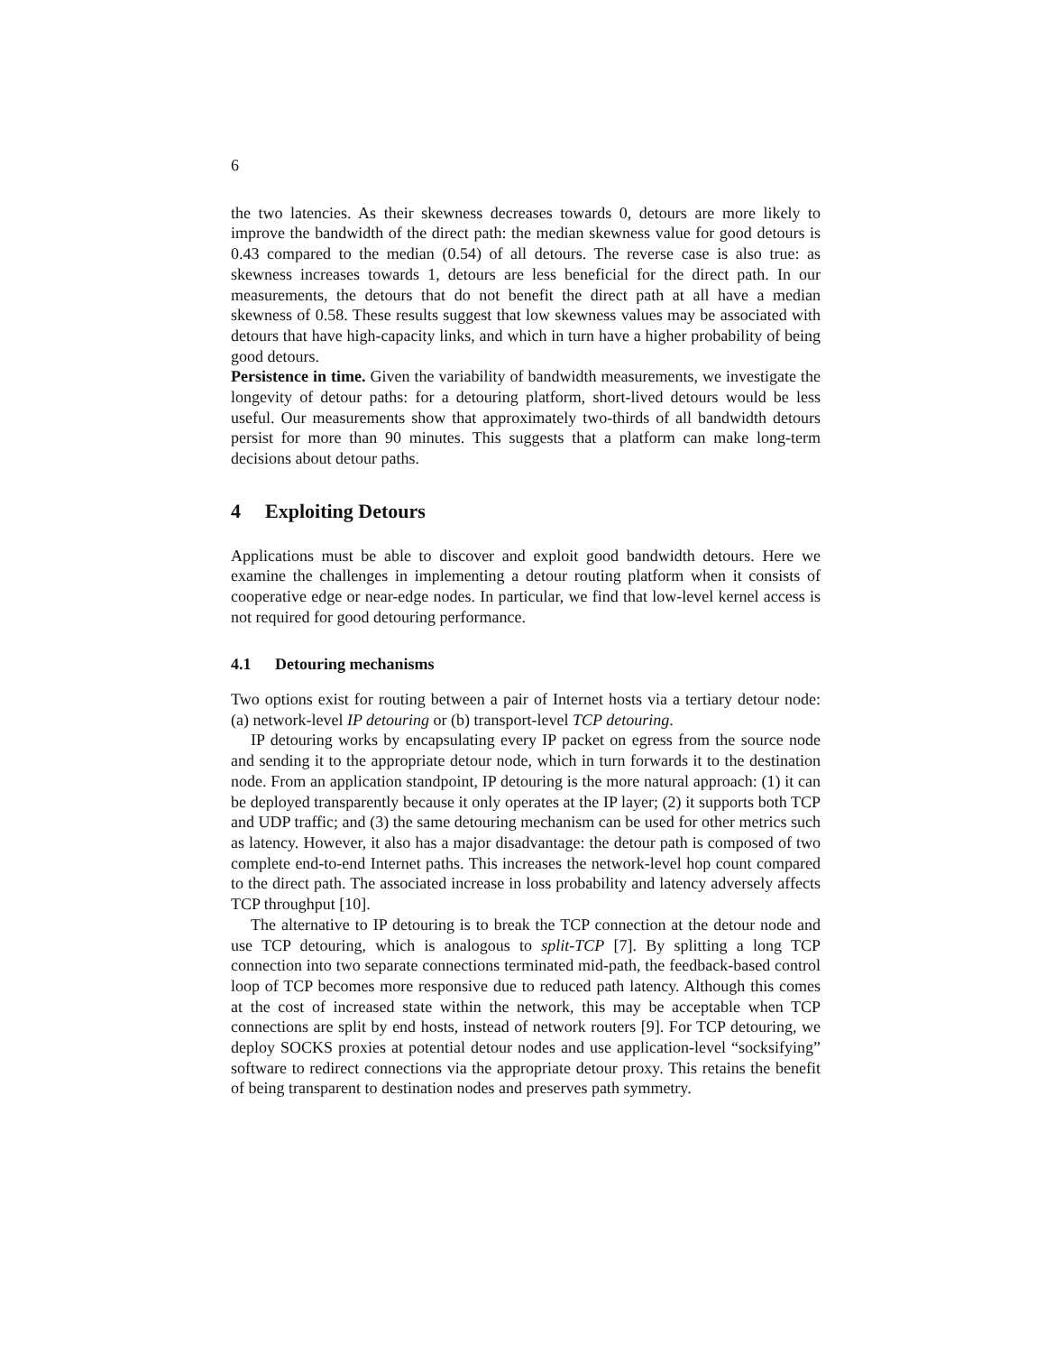6
the two latencies. As their skewness decreases towards 0, detours are more likely to improve the bandwidth of the direct path: the median skewness value for good detours is 0.43 compared to the median (0.54) of all detours. The reverse case is also true: as skewness increases towards 1, detours are less beneficial for the direct path. In our measurements, the detours that do not benefit the direct path at all have a median skewness of 0.58. These results suggest that low skewness values may be associated with detours that have high-capacity links, and which in turn have a higher probability of being good detours.
Persistence in time. Given the variability of bandwidth measurements, we investigate the longevity of detour paths: for a detouring platform, short-lived detours would be less useful. Our measurements show that approximately two-thirds of all bandwidth detours persist for more than 90 minutes. This suggests that a platform can make long-term decisions about detour paths.
4 Exploiting Detours
Applications must be able to discover and exploit good bandwidth detours. Here we examine the challenges in implementing a detour routing platform when it consists of cooperative edge or near-edge nodes. In particular, we find that low-level kernel access is not required for good detouring performance.
4.1 Detouring mechanisms
Two options exist for routing between a pair of Internet hosts via a tertiary detour node: (a) network-level IP detouring or (b) transport-level TCP detouring.
IP detouring works by encapsulating every IP packet on egress from the source node and sending it to the appropriate detour node, which in turn forwards it to the destination node. From an application standpoint, IP detouring is the more natural approach: (1) it can be deployed transparently because it only operates at the IP layer; (2) it supports both TCP and UDP traffic; and (3) the same detouring mechanism can be used for other metrics such as latency. However, it also has a major disadvantage: the detour path is composed of two complete end-to-end Internet paths. This increases the network-level hop count compared to the direct path. The associated increase in loss probability and latency adversely affects TCP throughput [10].
The alternative to IP detouring is to break the TCP connection at the detour node and use TCP detouring, which is analogous to split-TCP [7]. By splitting a long TCP connection into two separate connections terminated mid-path, the feedback-based control loop of TCP becomes more responsive due to reduced path latency. Although this comes at the cost of increased state within the network, this may be acceptable when TCP connections are split by end hosts, instead of network routers [9]. For TCP detouring, we deploy SOCKS proxies at potential detour nodes and use application-level “socksifying” software to redirect connections via the appropriate detour proxy. This retains the benefit of being transparent to destination nodes and preserves path symmetry.